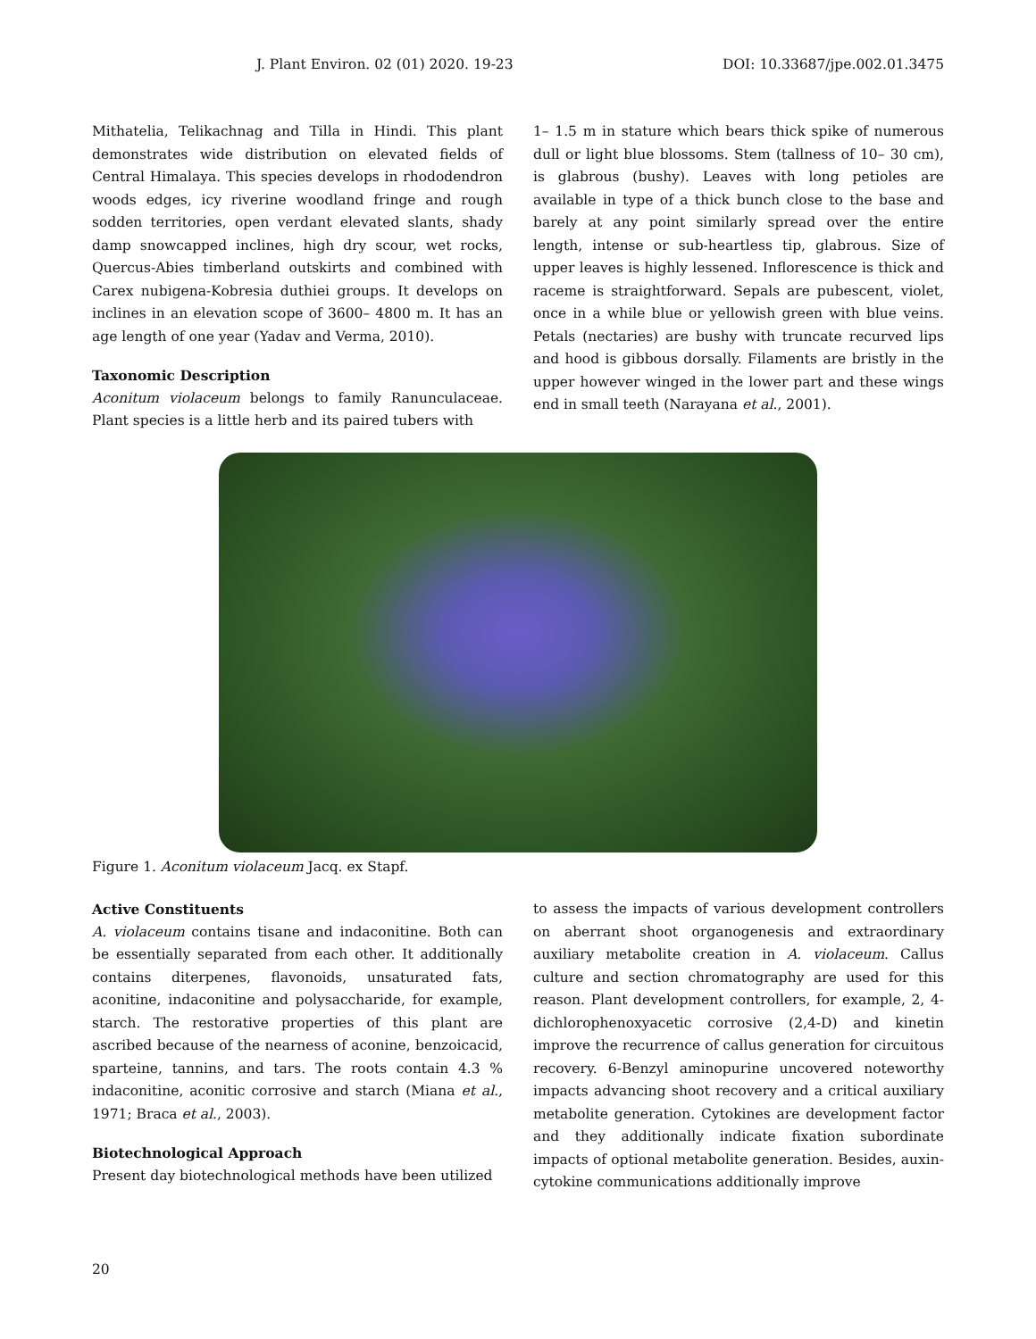J. Plant Environ. 02 (01) 2020. 19-23 DOI: 10.33687/jpe.002.01.3475
Mithatelia, Telikachnag and Tilla in Hindi. This plant demonstrates wide distribution on elevated fields of Central Himalaya. This species develops in rhododendron woods edges, icy riverine woodland fringe and rough sodden territories, open verdant elevated slants, shady damp snowcapped inclines, high dry scour, wet rocks, Quercus-Abies timberland outskirts and combined with Carex nubigena-Kobresia duthiei groups. It develops on inclines in an elevation scope of 3600– 4800 m. It has an age length of one year (Yadav and Verma, 2010).
Taxonomic Description
Aconitum violaceum belongs to family Ranunculaceae. Plant species is a little herb and its paired tubers with
1– 1.5 m in stature which bears thick spike of numerous dull or light blue blossoms. Stem (tallness of 10– 30 cm), is glabrous (bushy). Leaves with long petioles are available in type of a thick bunch close to the base and barely at any point similarly spread over the entire length, intense or sub-heartless tip, glabrous. Size of upper leaves is highly lessened. Inflorescence is thick and raceme is straightforward. Sepals are pubescent, violet, once in a while blue or yellowish green with blue veins. Petals (nectaries) are bushy with truncate recurved lips and hood is gibbous dorsally. Filaments are bristly in the upper however winged in the lower part and these wings end in small teeth (Narayana et al., 2001).
Figure 1. Aconitum violaceum Jacq. ex Stapf.
Active Constituents
A. violaceum contains tisane and indaconitine. Both can be essentially separated from each other. It additionally contains diterpenes, flavonoids, unsaturated fats, aconitine, indaconitine and polysaccharide, for example, starch. The restorative properties of this plant are ascribed because of the nearness of aconine, benzoicacid, sparteine, tannins, and tars. The roots contain 4.3 % indaconitine, aconitic corrosive and starch (Miana et al., 1971; Braca et al., 2003).
Biotechnological Approach
Present day biotechnological methods have been utilized
to assess the impacts of various development controllers on aberrant shoot organogenesis and extraordinary auxiliary metabolite creation in A. violaceum. Callus culture and section chromatography are used for this reason. Plant development controllers, for example, 2, 4-dichlorophenoxyacetic corrosive (2,4-D) and kinetin improve the recurrence of callus generation for circuitous recovery. 6-Benzyl aminopurine uncovered noteworthy impacts advancing shoot recovery and a critical auxiliary metabolite generation. Cytokines are development factor and they additionally indicate fixation subordinate impacts of optional metabolite generation. Besides, auxin-cytokine communications additionally improve
20